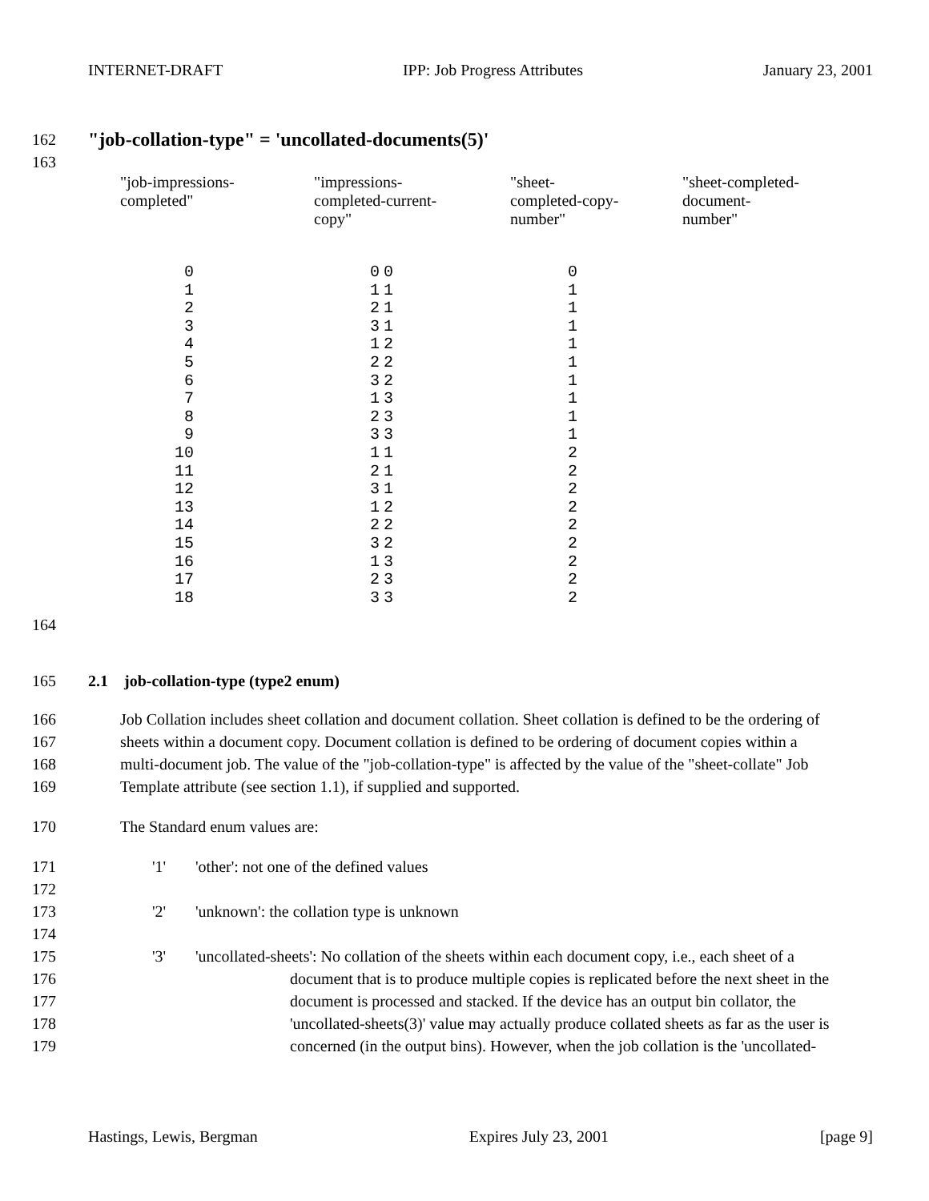INTERNET-DRAFT IPP: Job Progress Attributes January 23, 2001
162 "job-collation-type" = 'uncollated-documents(5)'
163
| "job-impressions- completed" | "impressions- completed-current- copy" | "sheet- completed-copy- number" | "sheet-completed- document- number" |
| --- | --- | --- | --- |
| 0 1 2 3 4 5 6 7 8 9 10 11 12 13 14 15 16 17 18 | 0 1 2 3 1 2 3 1 2 3 1 2 3 1 2 3 1 2 3 | 0 1 1 1 2 2 2 3 3 3 1 1 1 2 2 2 3 3 3 | 0 1 1 1 1 1 1 1 1 1 2 2 2 2 2 2 2 2 2 |
164
165 2.1 job-collation-type (type2 enum)
166 Job Collation includes sheet collation and document collation. Sheet collation is defined to be the ordering of
167 sheets within a document copy. Document collation is defined to be ordering of document copies within a
168 multi-document job. The value of the "job-collation-type" is affected by the value of the "sheet-collate" Job
169 Template attribute (see section 1.1), if supplied and supported.
170 The Standard enum values are:
171 '1' 'other': not one of the defined values
172
173 '2' 'unknown': the collation type is unknown
174
175 '3' 'uncollated-sheets': No collation of the sheets within each document copy, i.e., each sheet of a
176 document that is to produce multiple copies is replicated before the next sheet in the
177 document is processed and stacked. If the device has an output bin collator, the
178 'uncollated-sheets(3)' value may actually produce collated sheets as far as the user is
179 concerned (in the output bins). However, when the job collation is the 'uncollated-
Hastings, Lewis, Bergman Expires July 23, 2001 [page 9]